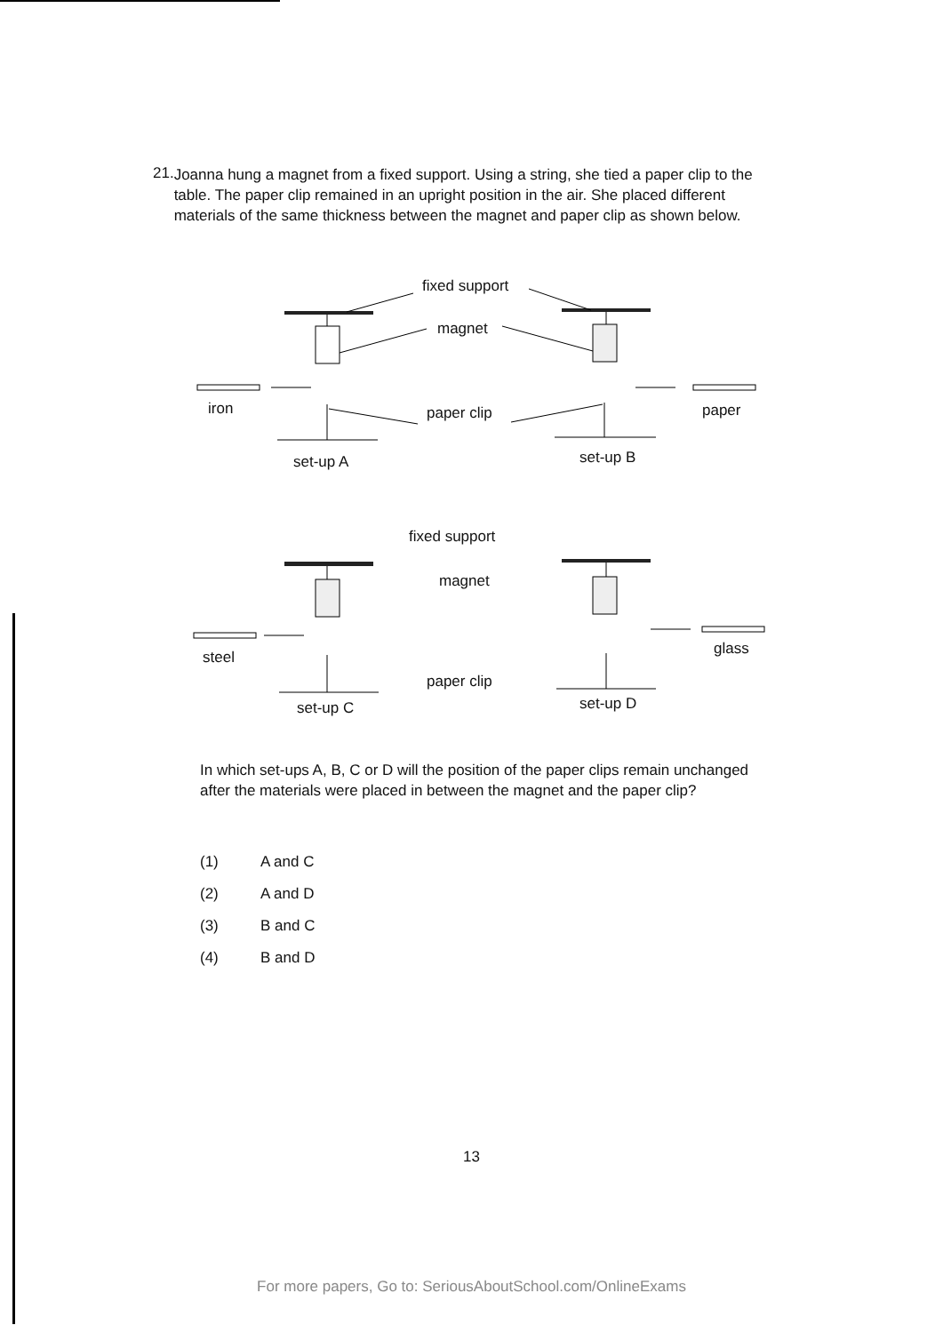21.
Joanna hung a magnet from a fixed support. Using a string, she tied a paper clip to the table. The paper clip remained in an upright position in the air. She placed different materials of the same thickness between the magnet and paper clip as shown below.
fixed support
magnet
iron paper clip paper
set-up A set-up B
fixed support
magnet
steel
paper clip
glass
set-up C set-up D
In which set-ups A, B, C or D will the position of the paper clips remain unchanged after the materials were placed in between the magnet and the paper clip?
(1) A and C
(2) A and D
(3) B and C
(4) B and D
13
For more papers, Go to: SeriousAboutSchool.com/OnlineExams